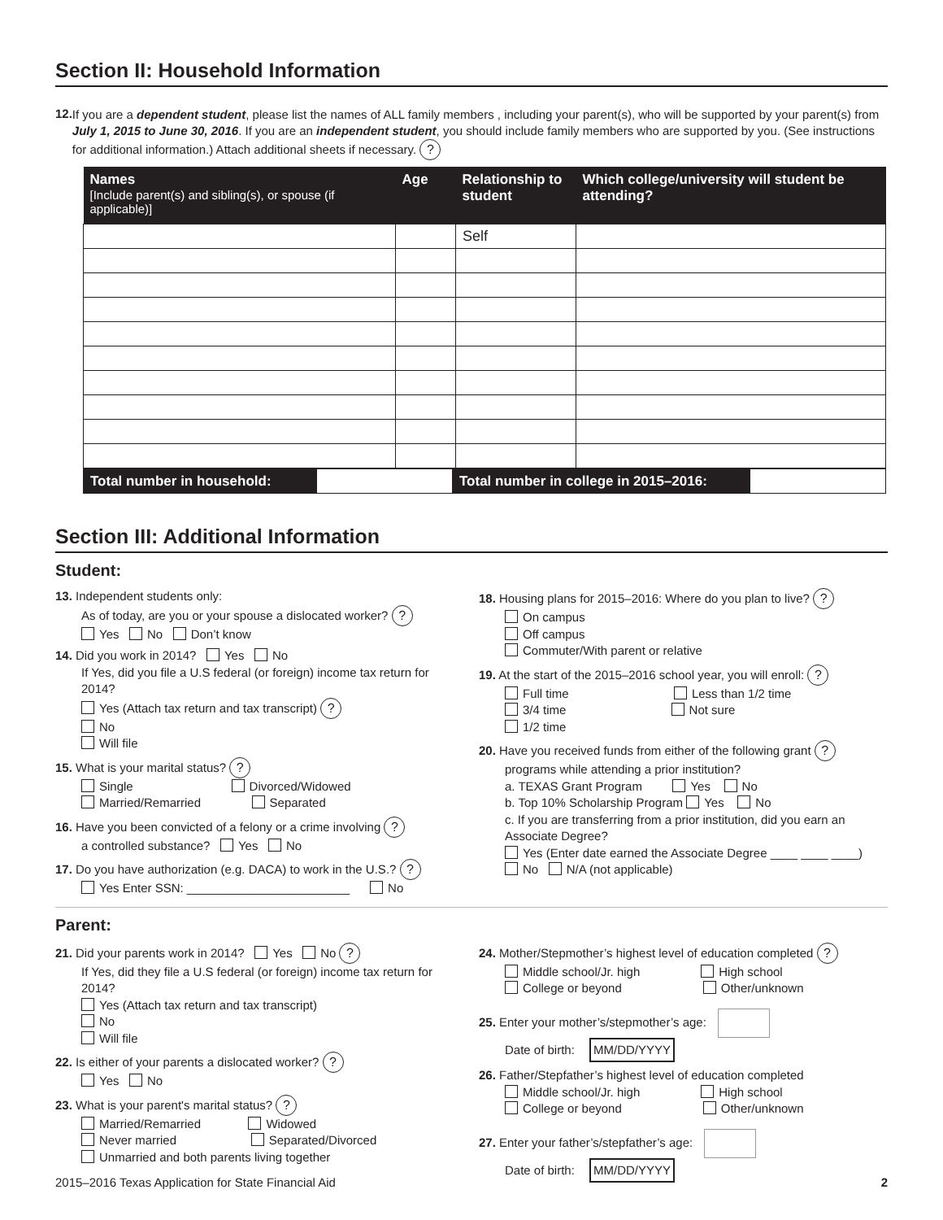Section II: Household Information
12.
If you are a dependent student, please list the names of ALL family members , including your parent(s), who will be supported by your parent(s) from July 1, 2015 to June 30, 2016. If you are an independent student, you should include family members who are supported by you. (See instructions for additional information.) Attach additional sheets if necessary. ?
| Names [Include parent(s) and sibling(s), or spouse (if applicable)] | Age | Relationship to student | Which college/university will student be attending? |
| --- | --- | --- | --- |
| | | Self | |
| Total number in household: | | Total number in college in 2015–2016: | |
Section III: Additional Information
Student:
13. Independent students only:
As of today, are you or your spouse a dislocated worker? ?
Yes No Don’t know
14. Did you work in 2014? Yes No
If Yes, did you file a U.S federal (or foreign) income tax return for 2014?
Yes (Attach tax return and tax transcript) ?
No
Will file
15. What is your marital status? ?
Single Divorced/Widowed
Married/Remarried Separated
16. Have you been convicted of a felony or a crime involving ?
a controlled substance? Yes No
17. Do you have authorization (e.g. DACA) to work in the U.S.? ?
Yes Enter SSN: ________________________ No
18. Housing plans for 2015–2016: Where do you plan to live? ?
On campus
Off campus
Commuter/With parent or relative
19. At the start of the 2015–2016 school year, you will enroll: ?
Full time Less than 1/2 time
3/4 time Not sure
1/2 time
20. Have you received funds from either of the following grant ?
programs while attending a prior institution?
a. TEXAS Grant Program Yes No
b. Top 10% Scholarship Program Yes No
c. If you are transferring from a prior institution, did you earn an Associate Degree?
Yes (Enter date earned the Associate Degree ____ ____ ____)
No N/A (not applicable)
Parent:
21. Did your parents work in 2014? Yes No ?
If Yes, did they file a U.S federal (or foreign) income tax return for 2014?
Yes (Attach tax return and tax transcript)
No
Will file
22. Is either of your parents a dislocated worker? ?
Yes No
23. What is your parent's marital status? ?
Married/Remarried Widowed
Never married Separated/Divorced
Unmarried and both parents living together
24. Mother/Stepmother’s highest level of education completed ?
Middle school/Jr. high High school
College or beyond Other/unknown
25. Enter your mother’s/stepmother’s age:
Date of birth: MM/DD/YYYY
26. Father/Stepfather’s highest level of education completed
Middle school/Jr. high High school
College or beyond Other/unknown
27. Enter your father’s/stepfather’s age:
Date of birth: MM/DD/YYYY
2015–2016 Texas Application for State Financial Aid 2